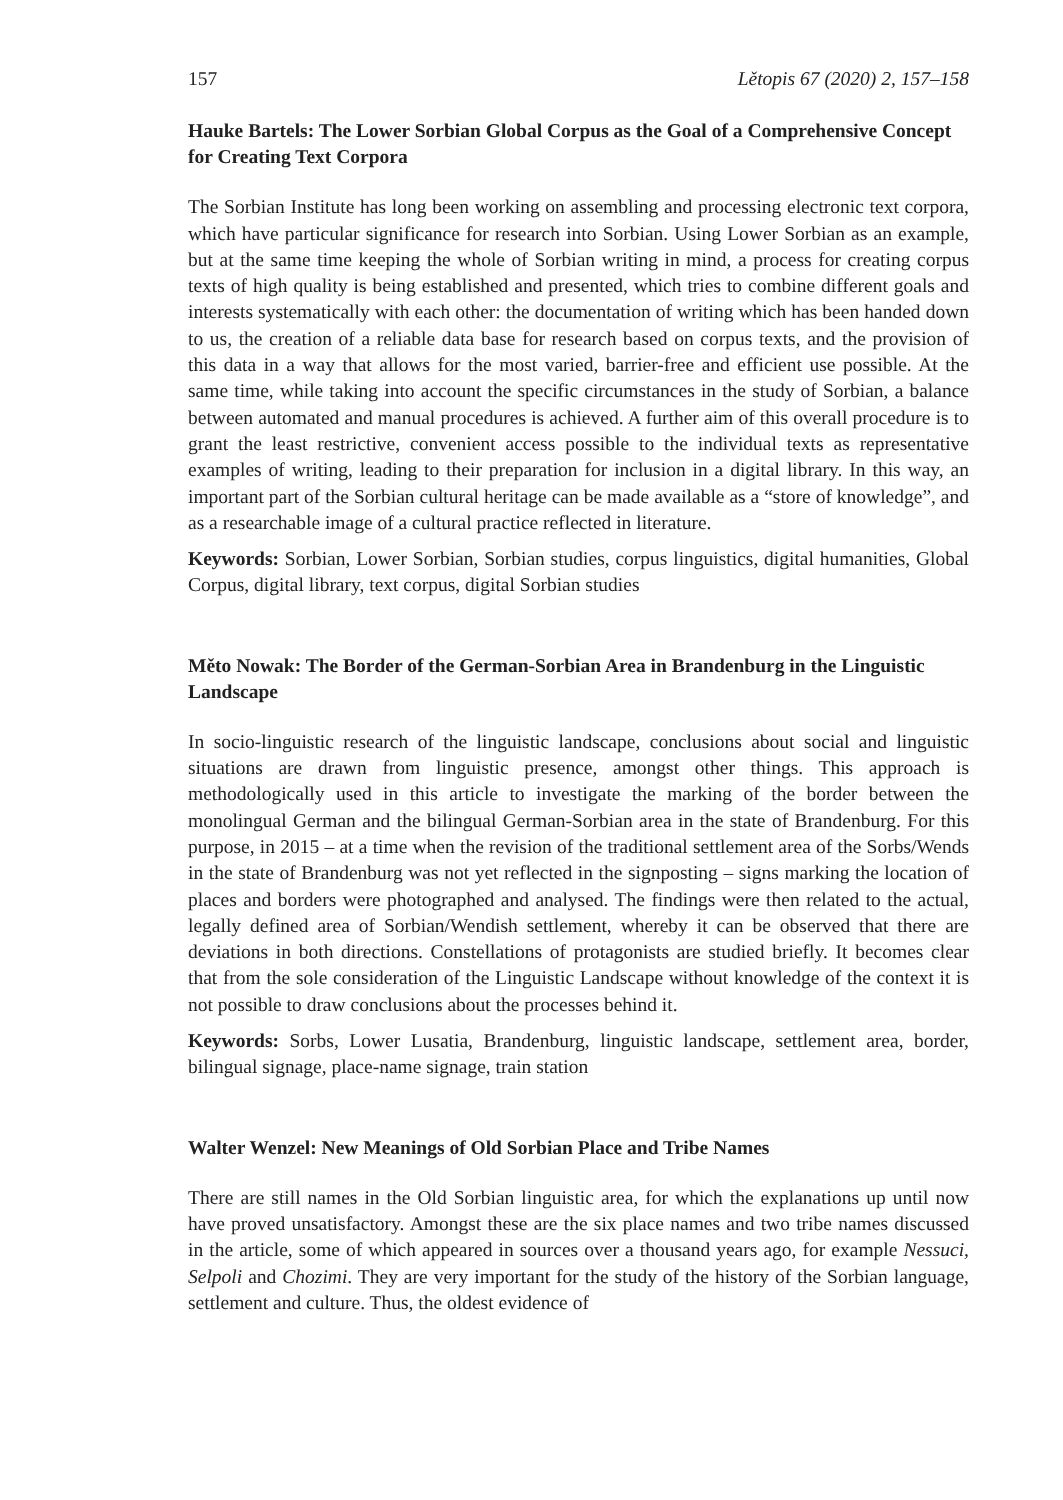157 Lětopis 67 (2020) 2, 157–158
Hauke Bartels: The Lower Sorbian Global Corpus as the Goal of a Comprehensive Concept for Creating Text Corpora
The Sorbian Institute has long been working on assembling and processing electronic text corpora, which have particular significance for research into Sorbian. Using Lower Sorbian as an example, but at the same time keeping the whole of Sorbian writing in mind, a process for creating corpus texts of high quality is being established and presented, which tries to combine different goals and interests systematically with each other: the documentation of writing which has been handed down to us, the creation of a reliable data base for research based on corpus texts, and the provision of this data in a way that allows for the most varied, barrier-free and efficient use possible. At the same time, while taking into account the specific circumstances in the study of Sorbian, a balance between automated and manual procedures is achieved. A further aim of this overall procedure is to grant the least restrictive, convenient access possible to the individual texts as representative examples of writing, leading to their preparation for inclusion in a digital library. In this way, an important part of the Sorbian cultural heritage can be made available as a “store of knowledge”, and as a researchable image of a cultural practice reflected in literature.
Keywords: Sorbian, Lower Sorbian, Sorbian studies, corpus linguistics, digital humanities, Global Corpus, digital library, text corpus, digital Sorbian studies
Měto Nowak: The Border of the German-Sorbian Area in Brandenburg in the Linguistic Landscape
In socio-linguistic research of the linguistic landscape, conclusions about social and linguistic situations are drawn from linguistic presence, amongst other things. This approach is methodologically used in this article to investigate the marking of the border between the monolingual German and the bilingual German-Sorbian area in the state of Brandenburg. For this purpose, in 2015 – at a time when the revision of the traditional settlement area of the Sorbs/Wends in the state of Brandenburg was not yet reflected in the signposting – signs marking the location of places and borders were photographed and analysed. The findings were then related to the actual, legally defined area of Sorbian/Wendish settlement, whereby it can be observed that there are deviations in both directions. Constellations of protagonists are studied briefly. It becomes clear that from the sole consideration of the Linguistic Landscape without knowledge of the context it is not possible to draw conclusions about the processes behind it.
Keywords: Sorbs, Lower Lusatia, Brandenburg, linguistic landscape, settlement area, border, bilingual signage, place-name signage, train station
Walter Wenzel: New Meanings of Old Sorbian Place and Tribe Names
There are still names in the Old Sorbian linguistic area, for which the explanations up until now have proved unsatisfactory. Amongst these are the six place names and two tribe names discussed in the article, some of which appeared in sources over a thousand years ago, for example Nessuci, Selpoli and Chozimi. They are very important for the study of the history of the Sorbian language, settlement and culture. Thus, the oldest evidence of